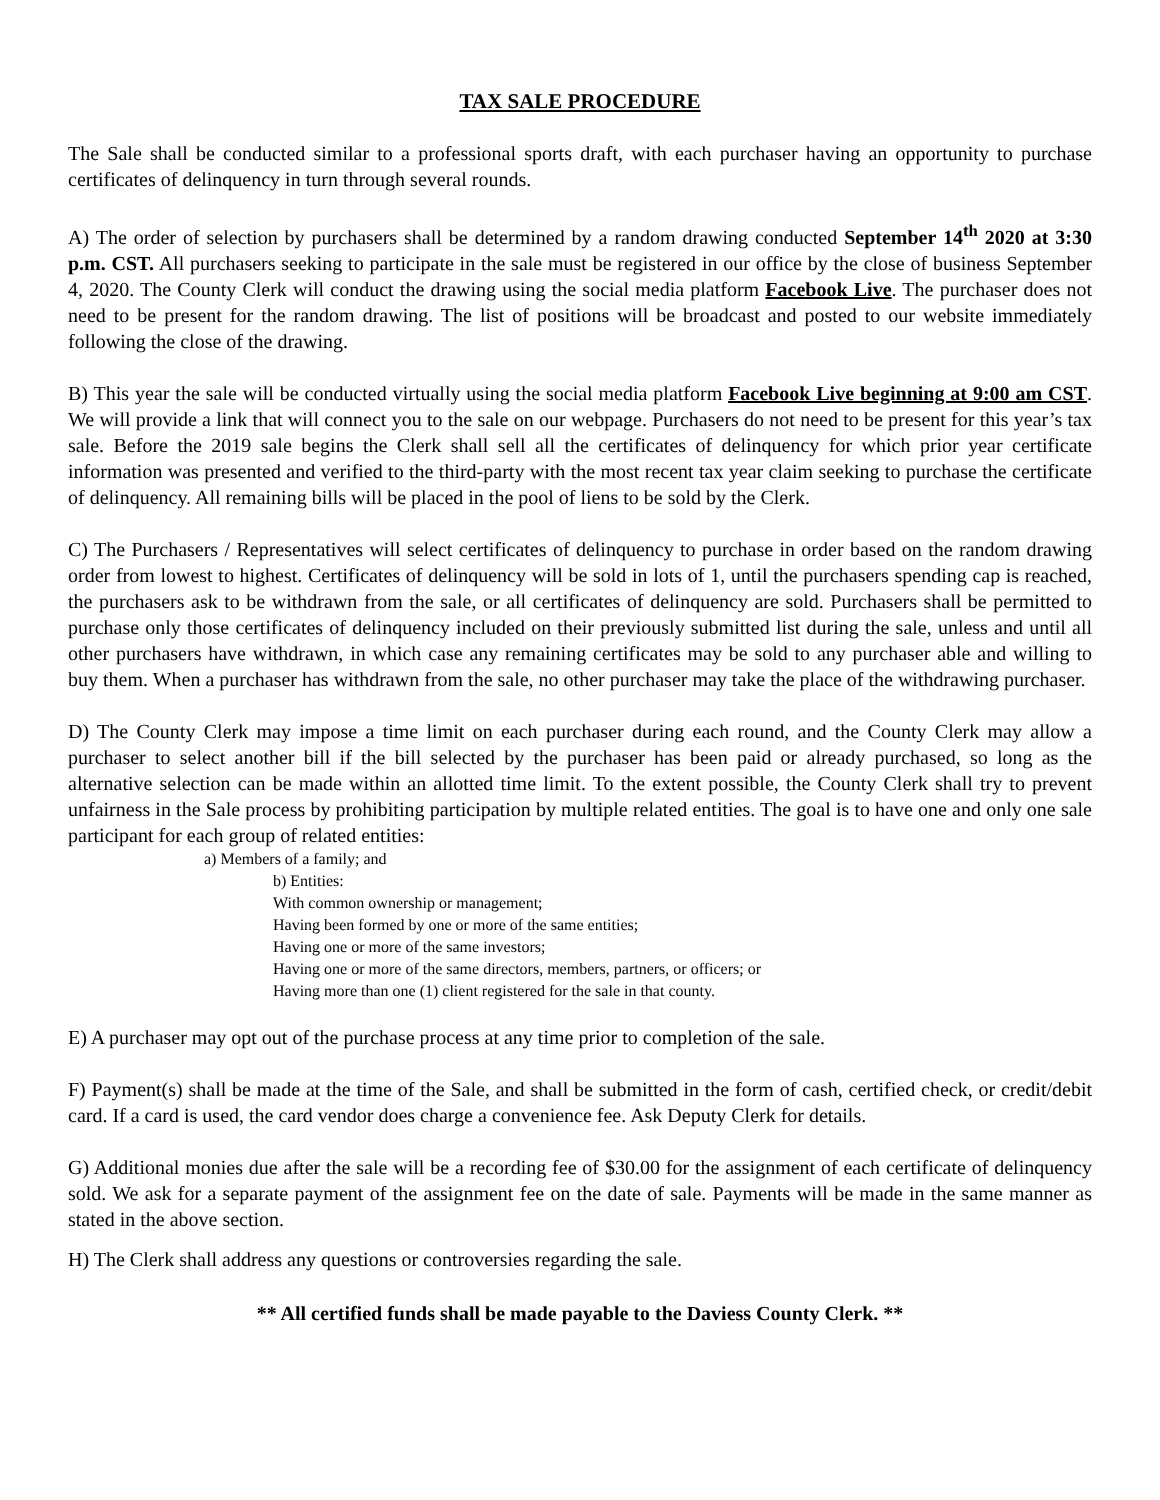TAX SALE PROCEDURE
The Sale shall be conducted similar to a professional sports draft, with each purchaser having an opportunity to purchase certificates of delinquency in turn through several rounds.
A) The order of selection by purchasers shall be determined by a random drawing conducted September 14<sup>th</sup> 2020 at 3:30 p.m. CST. All purchasers seeking to participate in the sale must be registered in our office by the close of business September 4, 2020. The County Clerk will conduct the drawing using the social media platform Facebook Live. The purchaser does not need to be present for the random drawing. The list of positions will be broadcast and posted to our website immediately following the close of the drawing.
B) This year the sale will be conducted virtually using the social media platform Facebook Live beginning at 9:00 am CST. We will provide a link that will connect you to the sale on our webpage. Purchasers do not need to be present for this year’s tax sale. Before the 2019 sale begins the Clerk shall sell all the certificates of delinquency for which prior year certificate information was presented and verified to the third-party with the most recent tax year claim seeking to purchase the certificate of delinquency. All remaining bills will be placed in the pool of liens to be sold by the Clerk.
C) The Purchasers / Representatives will select certificates of delinquency to purchase in order based on the random drawing order from lowest to highest. Certificates of delinquency will be sold in lots of 1, until the purchasers spending cap is reached, the purchasers ask to be withdrawn from the sale, or all certificates of delinquency are sold. Purchasers shall be permitted to purchase only those certificates of delinquency included on their previously submitted list during the sale, unless and until all other purchasers have withdrawn, in which case any remaining certificates may be sold to any purchaser able and willing to buy them. When a purchaser has withdrawn from the sale, no other purchaser may take the place of the withdrawing purchaser.
D) The County Clerk may impose a time limit on each purchaser during each round, and the County Clerk may allow a purchaser to select another bill if the bill selected by the purchaser has been paid or already purchased, so long as the alternative selection can be made within an allotted time limit. To the extent possible, the County Clerk shall try to prevent unfairness in the Sale process by prohibiting participation by multiple related entities. The goal is to have one and only one sale participant for each group of related entities:
a) Members of a family; and
b) Entities:
With common ownership or management;
Having been formed by one or more of the same entities;
Having one or more of the same investors;
Having one or more of the same directors, members, partners, or officers; or
Having more than one (1) client registered for the sale in that county.
E) A purchaser may opt out of the purchase process at any time prior to completion of the sale.
F) Payment(s) shall be made at the time of the Sale, and shall be submitted in the form of cash, certified check, or credit/debit card. If a card is used, the card vendor does charge a convenience fee. Ask Deputy Clerk for details.
G) Additional monies due after the sale will be a recording fee of $30.00 for the assignment of each certificate of delinquency sold. We ask for a separate payment of the assignment fee on the date of sale. Payments will be made in the same manner as stated in the above section.
H) The Clerk shall address any questions or controversies regarding the sale.
** All certified funds shall be made payable to the Daviess County Clerk. **